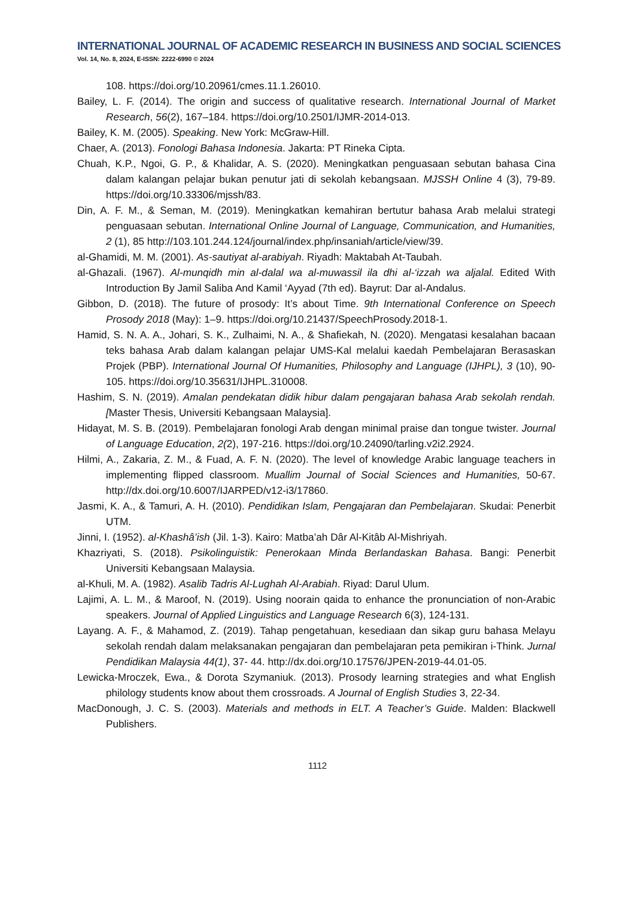INTERNATIONAL JOURNAL OF ACADEMIC RESEARCH IN BUSINESS AND SOCIAL SCIENCES
Vol. 14, No. 8, 2024, E-ISSN: 2222-6990 © 2024
108. https://doi.org/10.20961/cmes.11.1.26010.
Bailey, L. F. (2014). The origin and success of qualitative research. International Journal of Market Research, 56(2), 167–184. https://doi.org/10.2501/IJMR-2014-013.
Bailey, K. M. (2005). Speaking. New York: McGraw-Hill.
Chaer, A. (2013). Fonologi Bahasa Indonesia. Jakarta: PT Rineka Cipta.
Chuah, K.P., Ngoi, G. P., & Khalidar, A. S. (2020). Meningkatkan penguasaan sebutan bahasa Cina dalam kalangan pelajar bukan penutur jati di sekolah kebangsaan. MJSSH Online 4 (3), 79-89. https://doi.org/10.33306/mjssh/83.
Din, A. F. M., & Seman, M. (2019). Meningkatkan kemahiran bertutur bahasa Arab melalui strategi penguasaan sebutan. International Online Journal of Language, Communication, and Humanities, 2 (1), 85 http://103.101.244.124/journal/index.php/insaniah/article/view/39.
al-Ghamidi, M. M. (2001). As-sautiyat al-arabiyah. Riyadh: Maktabah At-Taubah.
al-Ghazali. (1967). Al-munqidh min al-dalal wa al-muwassil ila dhi al-‘izzah wa aljalal. Edited With Introduction By Jamil Saliba And Kamil ‘Ayyad (7th ed). Bayrut: Dar al-Andalus.
Gibbon, D. (2018). The future of prosody: It’s about Time. 9th International Conference on Speech Prosody 2018 (May): 1–9. https://doi.org/10.21437/SpeechProsody.2018-1.
Hamid, S. N. A. A., Johari, S. K., Zulhaimi, N. A., & Shafiekah, N. (2020). Mengatasi kesalahan bacaan teks bahasa Arab dalam kalangan pelajar UMS-Kal melalui kaedah Pembelajaran Berasaskan Projek (PBP). International Journal Of Humanities, Philosophy and Language (IJHPL), 3 (10), 90-105. https://doi.org/10.35631/IJHPL.310008.
Hashim, S. N. (2019). Amalan pendekatan didik hibur dalam pengajaran bahasa Arab sekolah rendah. [Master Thesis, Universiti Kebangsaan Malaysia].
Hidayat, M. S. B. (2019). Pembelajaran fonologi Arab dengan minimal praise dan tongue twister. Journal of Language Education, 2(2), 197-216. https://doi.org/10.24090/tarling.v2i2.2924.
Hilmi, A., Zakaria, Z. M., & Fuad, A. F. N. (2020). The level of knowledge Arabic language teachers in implementing flipped classroom. Muallim Journal of Social Sciences and Humanities, 50-67. http://dx.doi.org/10.6007/IJARPED/v12-i3/17860.
Jasmi, K. A., & Tamuri, A. H. (2010). Pendidikan Islam, Pengajaran dan Pembelajaran. Skudai: Penerbit UTM.
Jinni, I. (1952). al-Khashâ’ish (Jil. 1-3). Kairo: Matba’ah Dâr Al-Kitâb Al-Mishriyah.
Khazriyati, S. (2018). Psikolinguistik: Penerokaan Minda Berlandaskan Bahasa. Bangi: Penerbit Universiti Kebangsaan Malaysia.
al-Khuli, M. A. (1982). Asalib Tadris Al-Lughah Al-Arabiah. Riyad: Darul Ulum.
Lajimi, A. L. M., & Maroof, N. (2019). Using noorain qaida to enhance the pronunciation of non-Arabic speakers. Journal of Applied Linguistics and Language Research 6(3), 124-131.
Layang. A. F., & Mahamod, Z. (2019). Tahap pengetahuan, kesediaan dan sikap guru bahasa Melayu sekolah rendah dalam melaksanakan pengajaran dan pembelajaran peta pemikiran i-Think. Jurnal Pendidikan Malaysia 44(1), 37- 44. http://dx.doi.org/10.17576/JPEN-2019-44.01-05.
Lewicka-Mroczek, Ewa., & Dorota Szymaniuk. (2013). Prosody learning strategies and what English philology students know about them crossroads. A Journal of English Studies 3, 22-34.
MacDonough, J. C. S. (2003). Materials and methods in ELT. A Teacher’s Guide. Malden: Blackwell Publishers.
1112